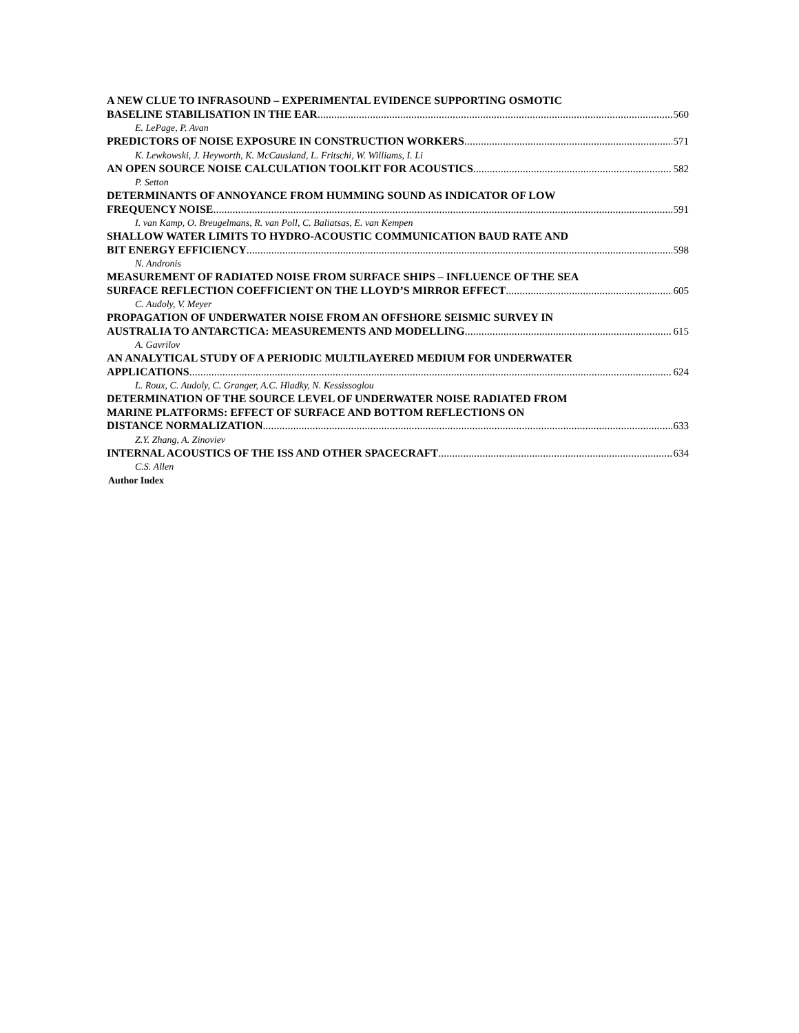A NEW CLUE TO INFRASOUND – EXPERIMENTAL EVIDENCE SUPPORTING OSMOTIC
BASELINE STABILISATION IN THE EAR 560
E. LePage, P. Avan
PREDICTORS OF NOISE EXPOSURE IN CONSTRUCTION WORKERS 571
K. Lewkowski, J. Heyworth, K. McCausland, L. Fritschi, W. Williams, I. Li
AN OPEN SOURCE NOISE CALCULATION TOOLKIT FOR ACOUSTICS 582
P. Setton
DETERMINANTS OF ANNOYANCE FROM HUMMING SOUND AS INDICATOR OF LOW
FREQUENCY NOISE 591
I. van Kamp, O. Breugelmans, R. van Poll, C. Baliatsas, E. van Kempen
SHALLOW WATER LIMITS TO HYDRO-ACOUSTIC COMMUNICATION BAUD RATE AND
BIT ENERGY EFFICIENCY 598
N. Andronis
MEASUREMENT OF RADIATED NOISE FROM SURFACE SHIPS – INFLUENCE OF THE SEA
SURFACE REFLECTION COEFFICIENT ON THE LLOYD’S MIRROR EFFECT 605
C. Audoly, V. Meyer
PROPAGATION OF UNDERWATER NOISE FROM AN OFFSHORE SEISMIC SURVEY IN
AUSTRALIA TO ANTARCTICA: MEASUREMENTS AND MODELLING 615
A. Gavrilov
AN ANALYTICAL STUDY OF A PERIODIC MULTILAYERED MEDIUM FOR UNDERWATER
APPLICATIONS 624
L. Roux, C. Audoly, C. Granger, A.C. Hladky, N. Kessissoglou
DETERMINATION OF THE SOURCE LEVEL OF UNDERWATER NOISE RADIATED FROM
MARINE PLATFORMS: EFFECT OF SURFACE AND BOTTOM REFLECTIONS ON
DISTANCE NORMALIZATION 633
Z.Y. Zhang, A. Zinoviev
INTERNAL ACOUSTICS OF THE ISS AND OTHER SPACECRAFT 634
C.S. Allen
Author Index